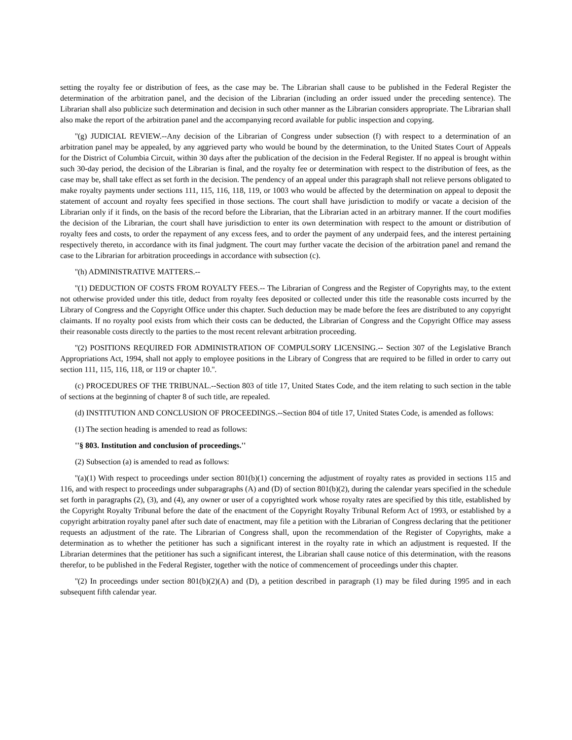setting the royalty fee or distribution of fees, as the case may be. The Librarian shall cause to be published in the Federal Register the determination of the arbitration panel, and the decision of the Librarian (including an order issued under the preceding sentence). The Librarian shall also publicize such determination and decision in such other manner as the Librarian considers appropriate. The Librarian shall also make the report of the arbitration panel and the accompanying record available for public inspection and copying.
''(g) JUDICIAL REVIEW.--Any decision of the Librarian of Congress under subsection (f) with respect to a determination of an arbitration panel may be appealed, by any aggrieved party who would be bound by the determination, to the United States Court of Appeals for the District of Columbia Circuit, within 30 days after the publication of the decision in the Federal Register. If no appeal is brought within such 30-day period, the decision of the Librarian is final, and the royalty fee or determination with respect to the distribution of fees, as the case may be, shall take effect as set forth in the decision. The pendency of an appeal under this paragraph shall not relieve persons obligated to make royalty payments under sections 111, 115, 116, 118, 119, or 1003 who would be affected by the determination on appeal to deposit the statement of account and royalty fees specified in those sections. The court shall have jurisdiction to modify or vacate a decision of the Librarian only if it finds, on the basis of the record before the Librarian, that the Librarian acted in an arbitrary manner. If the court modifies the decision of the Librarian, the court shall have jurisdiction to enter its own determination with respect to the amount or distribution of royalty fees and costs, to order the repayment of any excess fees, and to order the payment of any underpaid fees, and the interest pertaining respectively thereto, in accordance with its final judgment. The court may further vacate the decision of the arbitration panel and remand the case to the Librarian for arbitration proceedings in accordance with subsection (c).
''(h) ADMINISTRATIVE MATTERS.--
''(1) DEDUCTION OF COSTS FROM ROYALTY FEES.-- The Librarian of Congress and the Register of Copyrights may, to the extent not otherwise provided under this title, deduct from royalty fees deposited or collected under this title the reasonable costs incurred by the Library of Congress and the Copyright Office under this chapter. Such deduction may be made before the fees are distributed to any copyright claimants. If no royalty pool exists from which their costs can be deducted, the Librarian of Congress and the Copyright Office may assess their reasonable costs directly to the parties to the most recent relevant arbitration proceeding.
''(2) POSITIONS REQUIRED FOR ADMINISTRATION OF COMPULSORY LICENSING.-- Section 307 of the Legislative Branch Appropriations Act, 1994, shall not apply to employee positions in the Library of Congress that are required to be filled in order to carry out section 111, 115, 116, 118, or 119 or chapter 10.''.
(c) PROCEDURES OF THE TRIBUNAL.--Section 803 of title 17, United States Code, and the item relating to such section in the table of sections at the beginning of chapter 8 of such title, are repealed.
(d) INSTITUTION AND CONCLUSION OF PROCEEDINGS.--Section 804 of title 17, United States Code, is amended as follows:
(1) The section heading is amended to read as follows:
''§ 803. Institution and conclusion of proceedings.''
(2) Subsection (a) is amended to read as follows:
''(a)(1) With respect to proceedings under section 801(b)(1) concerning the adjustment of royalty rates as provided in sections 115 and 116, and with respect to proceedings under subparagraphs (A) and (D) of section 801(b)(2), during the calendar years specified in the schedule set forth in paragraphs (2), (3), and (4), any owner or user of a copyrighted work whose royalty rates are specified by this title, established by the Copyright Royalty Tribunal before the date of the enactment of the Copyright Royalty Tribunal Reform Act of 1993, or established by a copyright arbitration royalty panel after such date of enactment, may file a petition with the Librarian of Congress declaring that the petitioner requests an adjustment of the rate. The Librarian of Congress shall, upon the recommendation of the Register of Copyrights, make a determination as to whether the petitioner has such a significant interest in the royalty rate in which an adjustment is requested. If the Librarian determines that the petitioner has such a significant interest, the Librarian shall cause notice of this determination, with the reasons therefor, to be published in the Federal Register, together with the notice of commencement of proceedings under this chapter.
''(2) In proceedings under section 801(b)(2)(A) and (D), a petition described in paragraph (1) may be filed during 1995 and in each subsequent fifth calendar year.